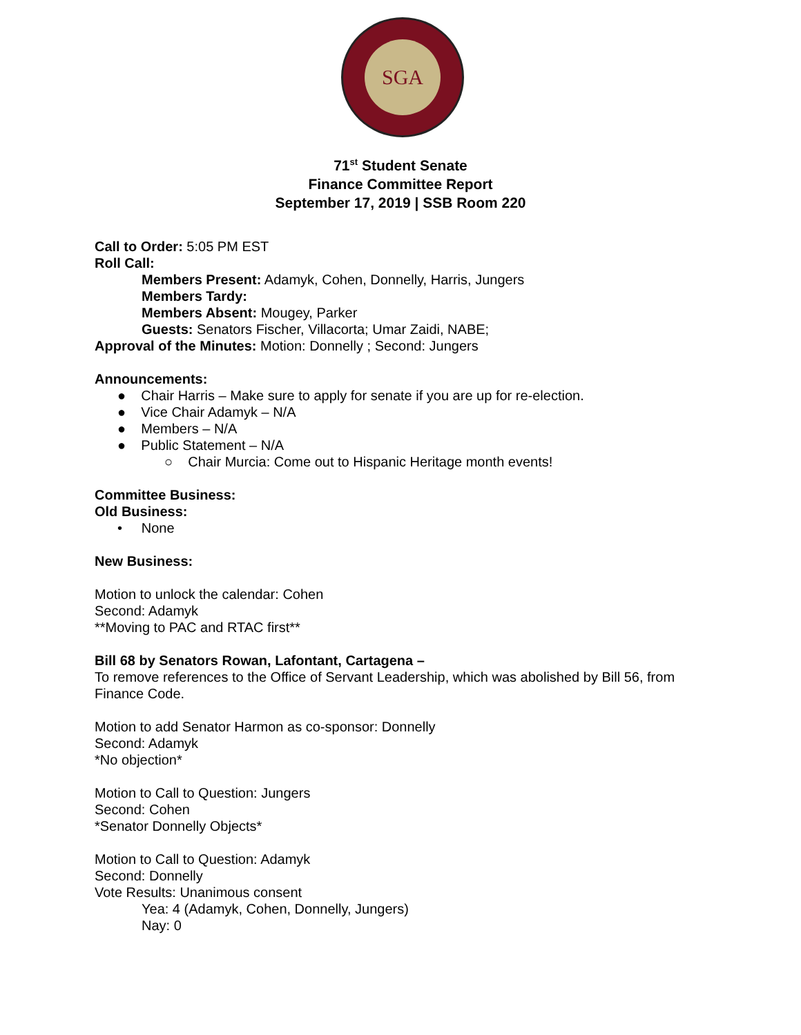SGA
71<sup>st</sup> Student Senate
Finance Committee Report
September 17, 2019 | SSB Room 220
Call to Order: 5:05 PM EST
Roll Call:
Members Present: Adamyk, Cohen, Donnelly, Harris, Jungers
Members Tardy:
Members Absent: Mougey, Parker
Guests: Senators Fischer, Villacorta; Umar Zaidi, NABE;
Approval of the Minutes: Motion: Donnelly ; Second: Jungers
Announcements:
● Chair Harris – Make sure to apply for senate if you are up for re-election.
● Vice Chair Adamyk – N/A
● Members – N/A
● Public Statement – N/A
○ Chair Murcia: Come out to Hispanic Heritage month events!
Committee Business:
Old Business:
• None
New Business:
Motion to unlock the calendar: Cohen
Second: Adamyk
**Moving to PAC and RTAC first**
Bill 68 by Senators Rowan, Lafontant, Cartagena –
To remove references to the Office of Servant Leadership, which was abolished by Bill 56, from Finance Code.
Motion to add Senator Harmon as co-sponsor: Donnelly
Second: Adamyk
*No objection*
Motion to Call to Question: Jungers
Second: Cohen
*Senator Donnelly Objects*
Motion to Call to Question: Adamyk
Second: Donnelly
Vote Results: Unanimous consent
Yea: 4 (Adamyk, Cohen, Donnelly, Jungers)
Nay: 0